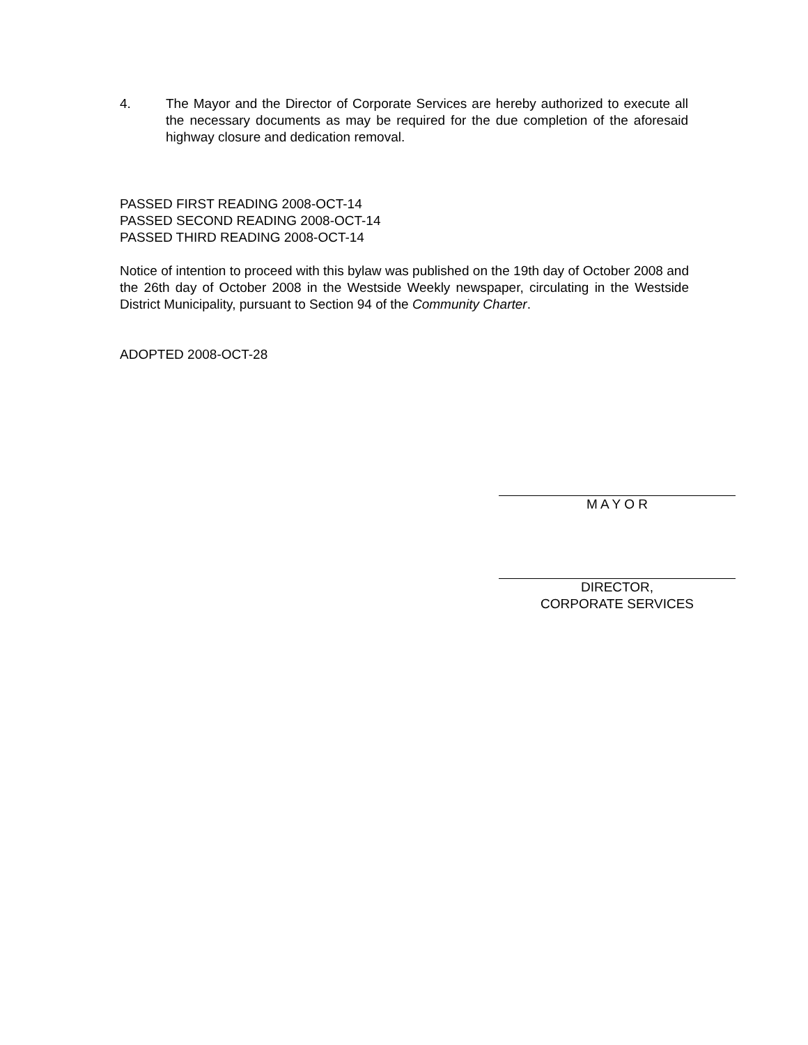4. The Mayor and the Director of Corporate Services are hereby authorized to execute all the necessary documents as may be required for the due completion of the aforesaid highway closure and dedication removal.
PASSED FIRST READING 2008-OCT-14
PASSED SECOND READING 2008-OCT-14
PASSED THIRD READING 2008-OCT-14
Notice of intention to proceed with this bylaw was published on the 19th day of October 2008 and the 26th day of October 2008 in the Westside Weekly newspaper, circulating in the Westside District Municipality, pursuant to Section 94 of the Community Charter.
ADOPTED 2008-OCT-28
M A Y O R
DIRECTOR,
CORPORATE SERVICES